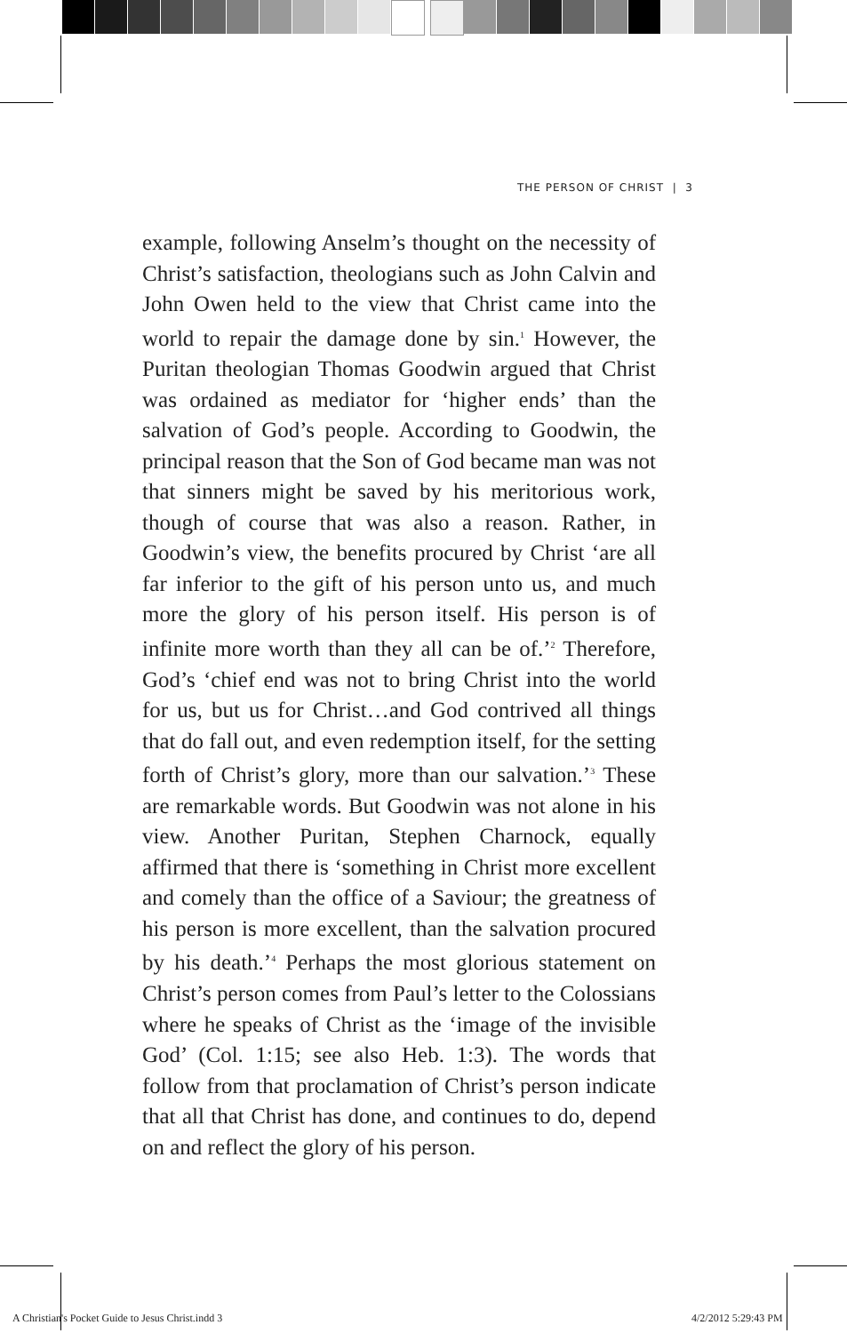THE PERSON OF CHRIST | 3
example, following Anselm’s thought on the necessity of Christ’s satisfaction, theologians such as John Calvin and John Owen held to the view that Christ came into the world to repair the damage done by sin.<sup>1</sup> However, the Puritan theologian Thomas Goodwin argued that Christ was ordained as mediator for ‘higher ends’ than the salvation of God’s people. According to Goodwin, the principal reason that the Son of God became man was not that sinners might be saved by his meritorious work, though of course that was also a reason. Rather, in Goodwin’s view, the benefits procured by Christ ‘are all far inferior to the gift of his person unto us, and much more the glory of his person itself. His person is of infinite more worth than they all can be of.’<sup>2</sup> Therefore, God’s ‘chief end was not to bring Christ into the world for us, but us for Christ…and God contrived all things that do fall out, and even redemption itself, for the setting forth of Christ’s glory, more than our salvation.’<sup>3</sup> These are remarkable words. But Goodwin was not alone in his view. Another Puritan, Stephen Charnock, equally affirmed that there is ‘something in Christ more excellent and comely than the office of a Saviour; the greatness of his person is more excellent, than the salvation procured by his death.’<sup>4</sup> Perhaps the most glorious statement on Christ’s person comes from Paul’s letter to the Colossians where he speaks of Christ as the ‘image of the invisible God’ (Col. 1:15; see also Heb. 1:3). The words that follow from that proclamation of Christ’s person indicate that all that Christ has done, and continues to do, depend on and reflect the glory of his person.
A Christian's Pocket Guide to Jesus Christ.indd 3
4/2/2012 5:29:43 PM